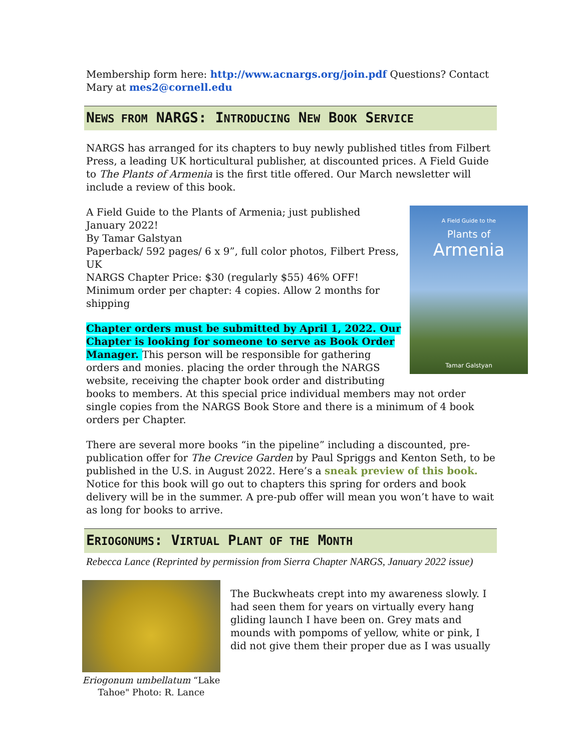Membership form here: http://www.acnargs.org/join.pdf Questions? Contact Mary at mes2@cornell.edu
NEWS FROM NARGS: INTRODUCING NEW BOOK SERVICE
NARGS has arranged for its chapters to buy newly published titles from Filbert Press, a leading UK horticultural publisher, at discounted prices. A Field Guide to The Plants of Armenia is the first title offered. Our March newsletter will include a review of this book.
A Field Guide to the
Plants of
Armenia
Tamar Galstyan
A Field Guide to the Plants of Armenia; just published January 2022!
By Tamar Galstyan
Paperback/ 592 pages/ 6 x 9”, full color photos, Filbert Press, UK
NARGS Chapter Price: $30 (regularly $55) 46% OFF!
Minimum order per chapter: 4 copies. Allow 2 months for shipping
Chapter orders must be submitted by April 1, 2022. Our Chapter is looking for someone to serve as Book Order Manager. This person will be responsible for gathering orders and monies. placing the order through the NARGS website, receiving the chapter book order and distributing books to members. At this special price individual members may not order single copies from the NARGS Book Store and there is a minimum of 4 book orders per Chapter.
There are several more books “in the pipeline” including a discounted, pre-publication offer for The Crevice Garden by Paul Spriggs and Kenton Seth, to be published in the U.S. in August 2022. Here’s a sneak preview of this book. Notice for this book will go out to chapters this spring for orders and book delivery will be in the summer. A pre-pub offer will mean you won’t have to wait as long for books to arrive.
ERIOGONUMS: VIRTUAL PLANT OF THE MONTH
Rebecca Lance (Reprinted by permission from Sierra Chapter NARGS, January 2022 issue)
Eriogonum umbellatum “Lake Tahoe" Photo: R. Lance
The Buckwheats crept into my awareness slowly. I had seen them for years on virtually every hang gliding launch I have been on. Grey mats and mounds with pompoms of yellow, white or pink, I did not give them their proper due as I was usually